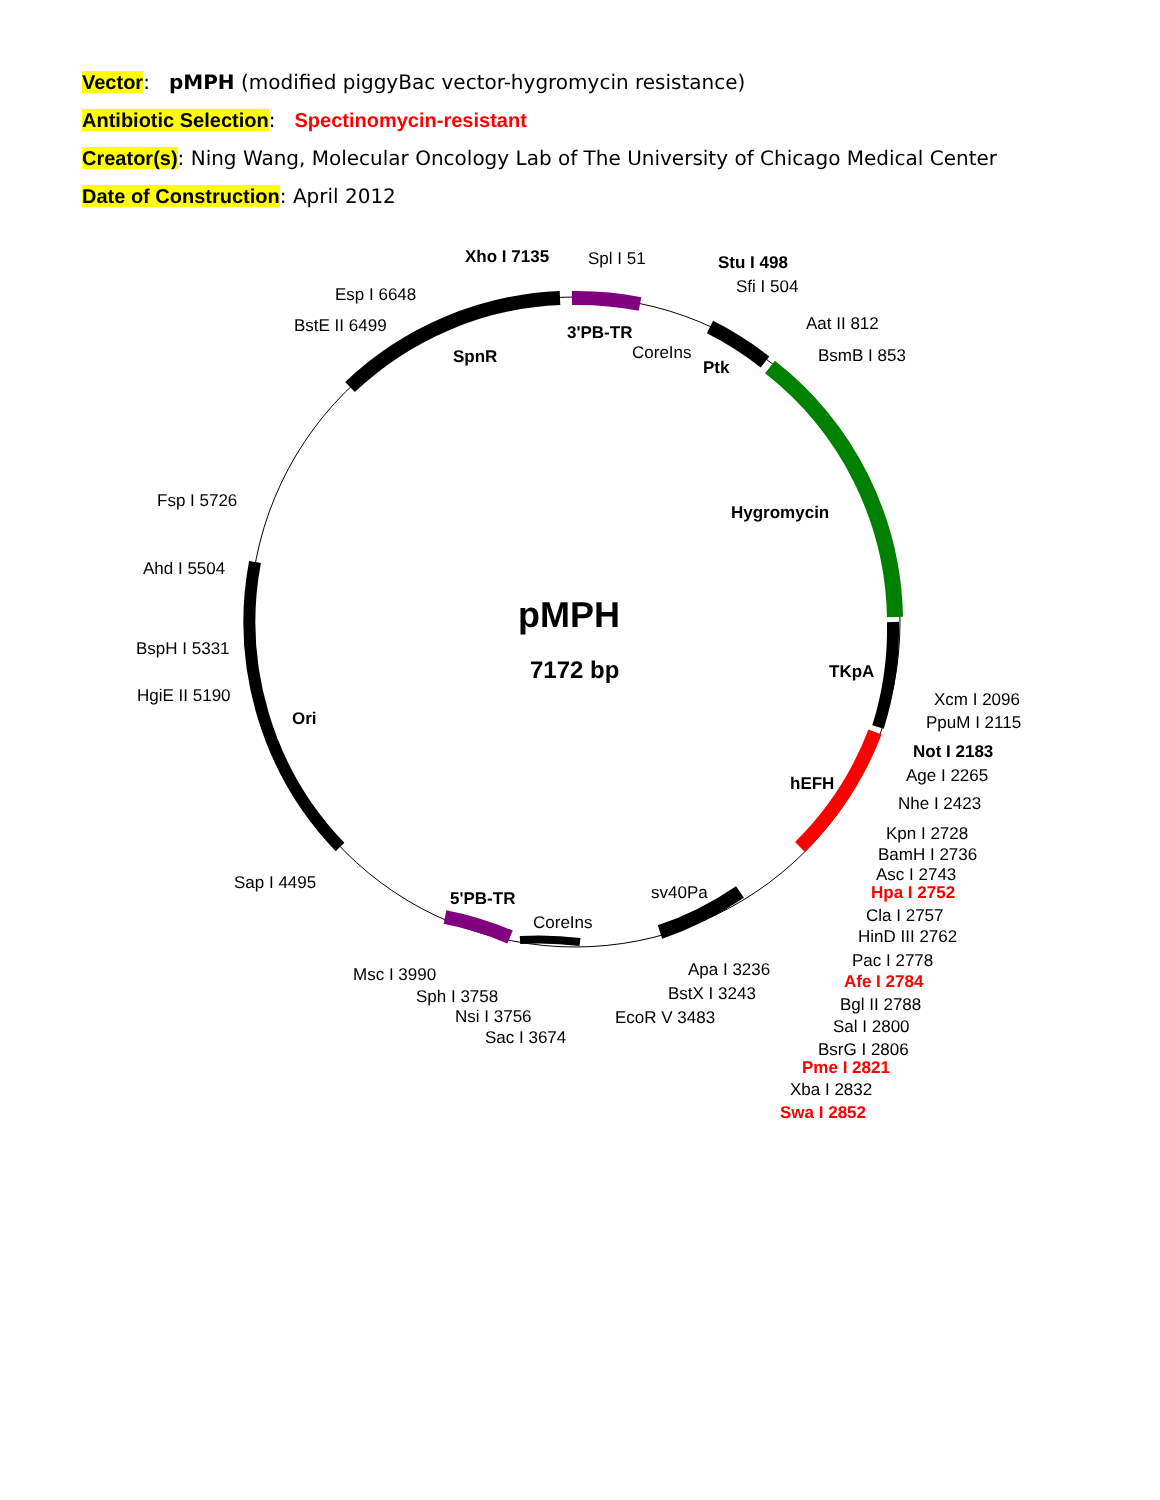Vector: pMPH (modified piggyBac vector-hygromycin resistance)
Antibiotic Selection: Spectinomycin-resistant
Creator(s): Ning Wang, Molecular Oncology Lab of The University of Chicago Medical Center
Date of Construction: April 2012
pMPH
7172 bp
Xho I 7135
Spl I 51
Stu I 498
Sfi I 504
Esp I 6648
BstE II 6499
3'PB-TR
CoreIns
SpnR
Ptk
Aat II 812
BsmB I 853
Hygromycin
Fsp I 5726
Ahd I 5504
BspH I 5331
HgiE II 5190
Ori
TKpA
Xcm I 2096
PpuM I 2115
Not I 2183
Age I 2265
hEFH
Nhe I 2423
Kpn I 2728
BamH I 2736
Asc I 2743
Hpa I 2752
Cla I 2757
HinD III 2762
Pac I 2778
Afe I 2784
Bgl II 2788
Sal I 2800
BsrG I 2806
Pme I 2821
Xba I 2832
Swa I 2852
Sap I 4495
5'PB-TR
sv40Pa
CoreIns
Apa I 3236
BstX I 3243
Msc I 3990
Sph I 3758
Nsi I 3756
EcoR V 3483
Sac I 3674